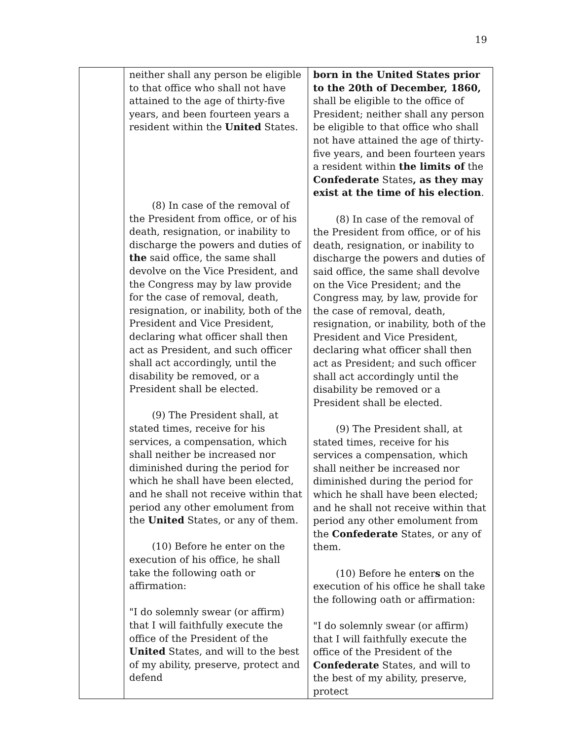19
| | neither shall any person be eligible to that office who shall not have attained to the age of thirty-five years, and been fourteen years a resident within the United States. (8) In case of the removal of the President from office, or of his death, resignation, or inability to discharge the powers and duties of the said office, the same shall devolve on the Vice President, and the Congress may by law provide for the case of removal, death, resignation, or inability, both of the President and Vice President, declaring what officer shall then act as President, and such officer shall act accordingly, until the disability be removed, or a President shall be elected. (9) The President shall, at stated times, receive for his services, a compensation, which shall neither be increased nor diminished during the period for which he shall have been elected, and he shall not receive within that period any other emolument from the United States, or any of them. (10) Before he enter on the execution of his office, he shall take the following oath or affirmation: "I do solemnly swear (or affirm) that I will faithfully execute the office of the President of the United States, and will to the best of my ability, preserve, protect and defend | born in the United States prior to the 20th of December, 1860, shall be eligible to the office of President; neither shall any person be eligible to that office who shall not have attained the age of thirty-five years, and been fourteen years a resident within the limits of the Confederate States , as they may exist at the time of his election . (8) In case of the removal of the President from office, or of his death, resignation, or inability to discharge the powers and duties of said office, the same shall devolve on the Vice President; and the Congress may, by law, provide for the case of removal, death, resignation, or inability, both of the President and Vice President, declaring what officer shall then act as President; and such officer shall act accordingly until the disability be removed or a President shall be elected. (9) The President shall, at stated times, receive for his services a compensation, which shall neither be increased nor diminished during the period for which he shall have been elected; and he shall not receive within that period any other emolument from the Confederate States, or any of them. (10) Before he enter s on the execution of his office he shall take the following oath or affirmation: "I do solemnly swear (or affirm) that I will faithfully execute the office of the President of the Confederate States, and will to the best of my ability, preserve, protect |